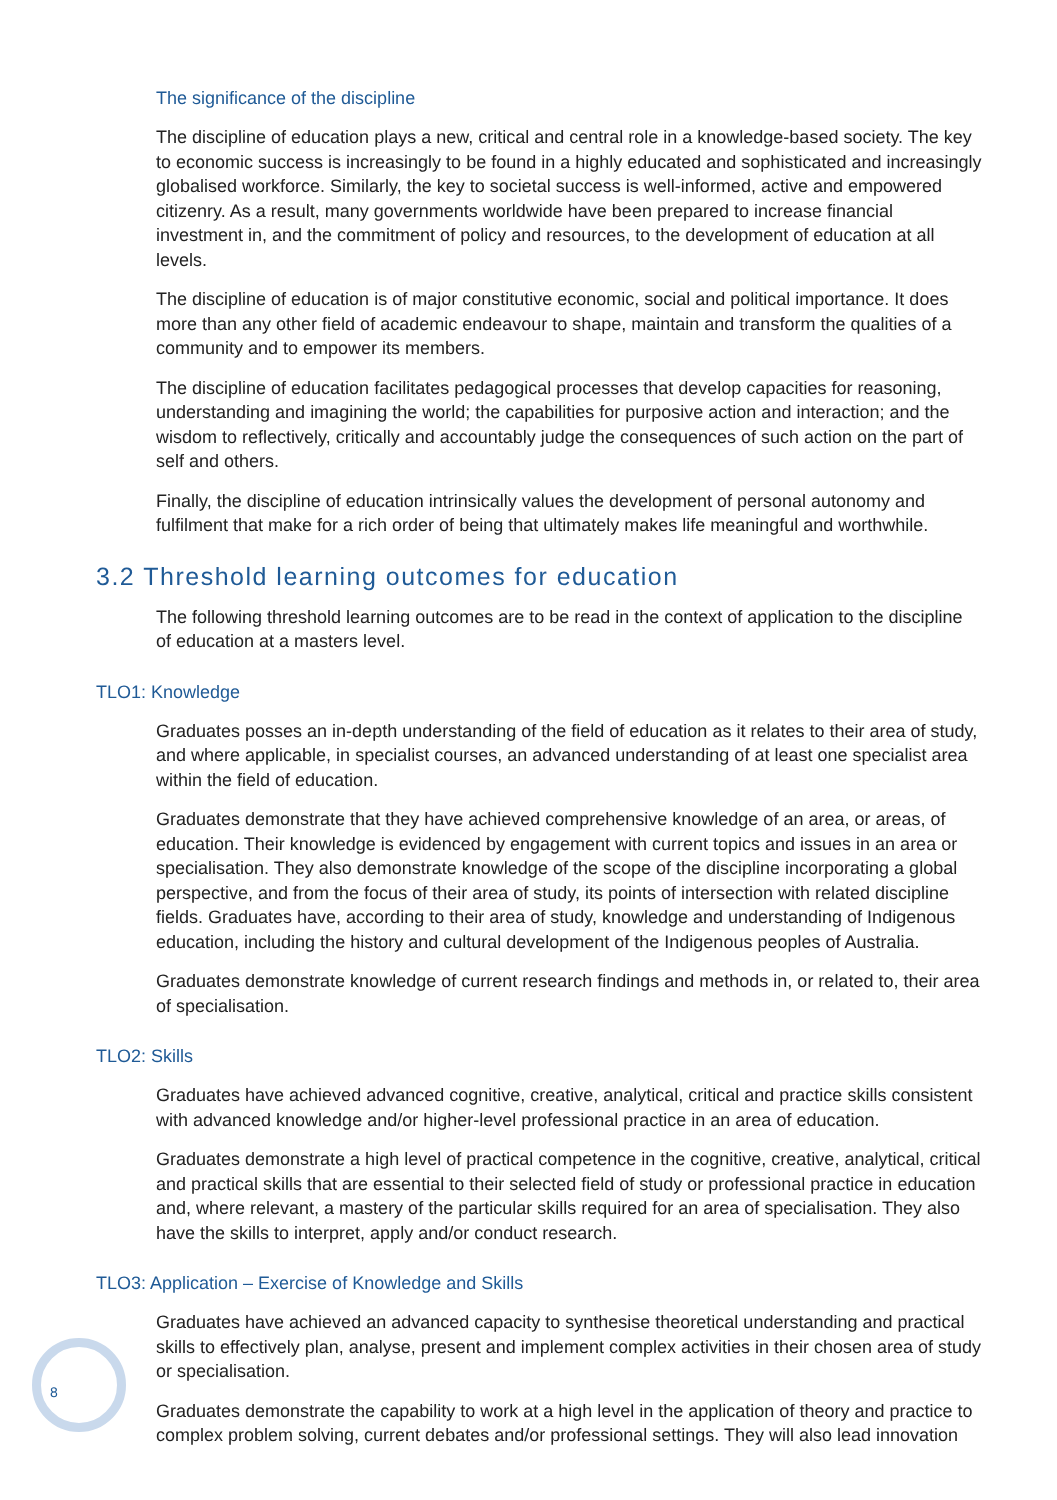The significance of the discipline
The discipline of education plays a new, critical and central role in a knowledge-based society. The key to economic success is increasingly to be found in a highly educated and sophisticated and increasingly globalised workforce. Similarly, the key to societal success is well-informed, active and empowered citizenry. As a result, many governments worldwide have been prepared to increase financial investment in, and the commitment of policy and resources, to the development of education at all levels.
The discipline of education is of major constitutive economic, social and political importance. It does more than any other field of academic endeavour to shape, maintain and transform the qualities of a community and to empower its members.
The discipline of education facilitates pedagogical processes that develop capacities for reasoning, understanding and imagining the world; the capabilities for purposive action and interaction; and the wisdom to reflectively, critically and accountably judge the consequences of such action on the part of self and others.
Finally, the discipline of education intrinsically values the development of personal autonomy and fulfilment that make for a rich order of being that ultimately makes life meaningful and worthwhile.
3.2 Threshold learning outcomes for education
The following threshold learning outcomes are to be read in the context of application to the discipline of education at a masters level.
TLO1: Knowledge
Graduates posses an in-depth understanding of the field of education as it relates to their area of study, and where applicable, in specialist courses, an advanced understanding of at least one specialist area within the field of education.
Graduates demonstrate that they have achieved comprehensive knowledge of an area, or areas, of education. Their knowledge is evidenced by engagement with current topics and issues in an area or specialisation. They also demonstrate knowledge of the scope of the discipline incorporating a global perspective, and from the focus of their area of study, its points of intersection with related discipline fields. Graduates have, according to their area of study, knowledge and understanding of Indigenous education, including the history and cultural development of the Indigenous peoples of Australia.
Graduates demonstrate knowledge of current research findings and methods in, or related to, their area of specialisation.
TLO2: Skills
Graduates have achieved advanced cognitive, creative, analytical, critical and practice skills consistent with advanced knowledge and/or higher-level professional practice in an area of education.
Graduates demonstrate a high level of practical competence in the cognitive, creative, analytical, critical and practical skills that are essential to their selected field of study or professional practice in education and, where relevant, a mastery of the particular skills required for an area of specialisation. They also have the skills to interpret, apply and/or conduct research.
TLO3: Application – Exercise of Knowledge and Skills
Graduates have achieved an advanced capacity to synthesise theoretical understanding and practical skills to effectively plan, analyse, present and implement complex activities in their chosen area of study or specialisation.
Graduates demonstrate the capability to work at a high level in the application of theory and practice to complex problem solving, current debates and/or professional settings. They will also lead innovation
8